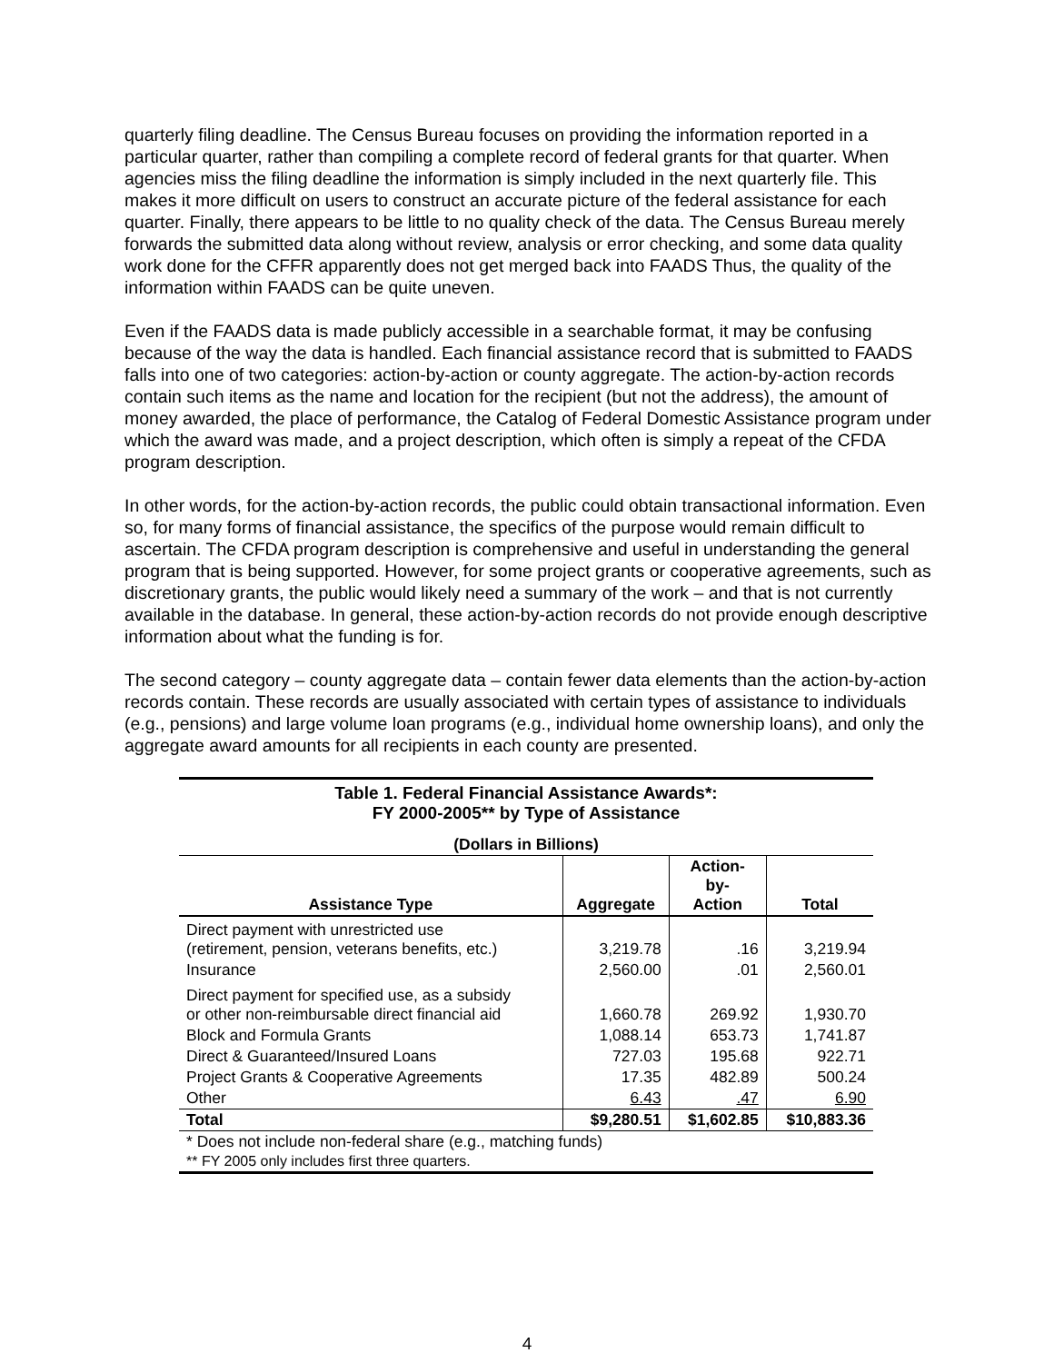quarterly filing deadline. The Census Bureau focuses on providing the information reported in a particular quarter, rather than compiling a complete record of federal grants for that quarter. When agencies miss the filing deadline the information is simply included in the next quarterly file. This makes it more difficult on users to construct an accurate picture of the federal assistance for each quarter. Finally, there appears to be little to no quality check of the data. The Census Bureau merely forwards the submitted data along without review, analysis or error checking, and some data quality work done for the CFFR apparently does not get merged back into FAADS Thus, the quality of the information within FAADS can be quite uneven.
Even if the FAADS data is made publicly accessible in a searchable format, it may be confusing because of the way the data is handled. Each financial assistance record that is submitted to FAADS falls into one of two categories: action-by-action or county aggregate. The action-by-action records contain such items as the name and location for the recipient (but not the address), the amount of money awarded, the place of performance, the Catalog of Federal Domestic Assistance program under which the award was made, and a project description, which often is simply a repeat of the CFDA program description.
In other words, for the action-by-action records, the public could obtain transactional information. Even so, for many forms of financial assistance, the specifics of the purpose would remain difficult to ascertain. The CFDA program description is comprehensive and useful in understanding the general program that is being supported. However, for some project grants or cooperative agreements, such as discretionary grants, the public would likely need a summary of the work – and that is not currently available in the database. In general, these action-by-action records do not provide enough descriptive information about what the funding is for.
The second category – county aggregate data – contain fewer data elements than the action-by-action records contain. These records are usually associated with certain types of assistance to individuals (e.g., pensions) and large volume loan programs (e.g., individual home ownership loans), and only the aggregate award amounts for all recipients in each county are presented.
| Table 1. Federal Financial Assistance Awards*: FY 2000-2005** by Type of Assistance | | | |
| --- | --- | --- | --- |
| (Dollars in Billions) | | | |
| Assistance Type | Aggregate | Action- by- Action | Total |
| Direct payment with unrestricted use (retirement, pension, veterans benefits, etc.) | 3,219.78 | .16 | 3,219.94 |
| Insurance | 2,560.00 | .01 | 2,560.01 |
| Direct payment for specified use, as a subsidy or other non-reimbursable direct financial aid | 1,660.78 | 269.92 | 1,930.70 |
| Block and Formula Grants | 1,088.14 | 653.73 | 1,741.87 |
| Direct & Guaranteed/Insured Loans | 727.03 | 195.68 | 922.71 |
| Project Grants & Cooperative Agreements | 17.35 | 482.89 | 500.24 |
| Other | 6.43 | .47 | 6.90 |
| Total | $9,280.51 | $1,602.85 | $10,883.36 |
| * Does not include non-federal share (e.g., matching funds) ** FY 2005 only includes first three quarters. | | | |
4